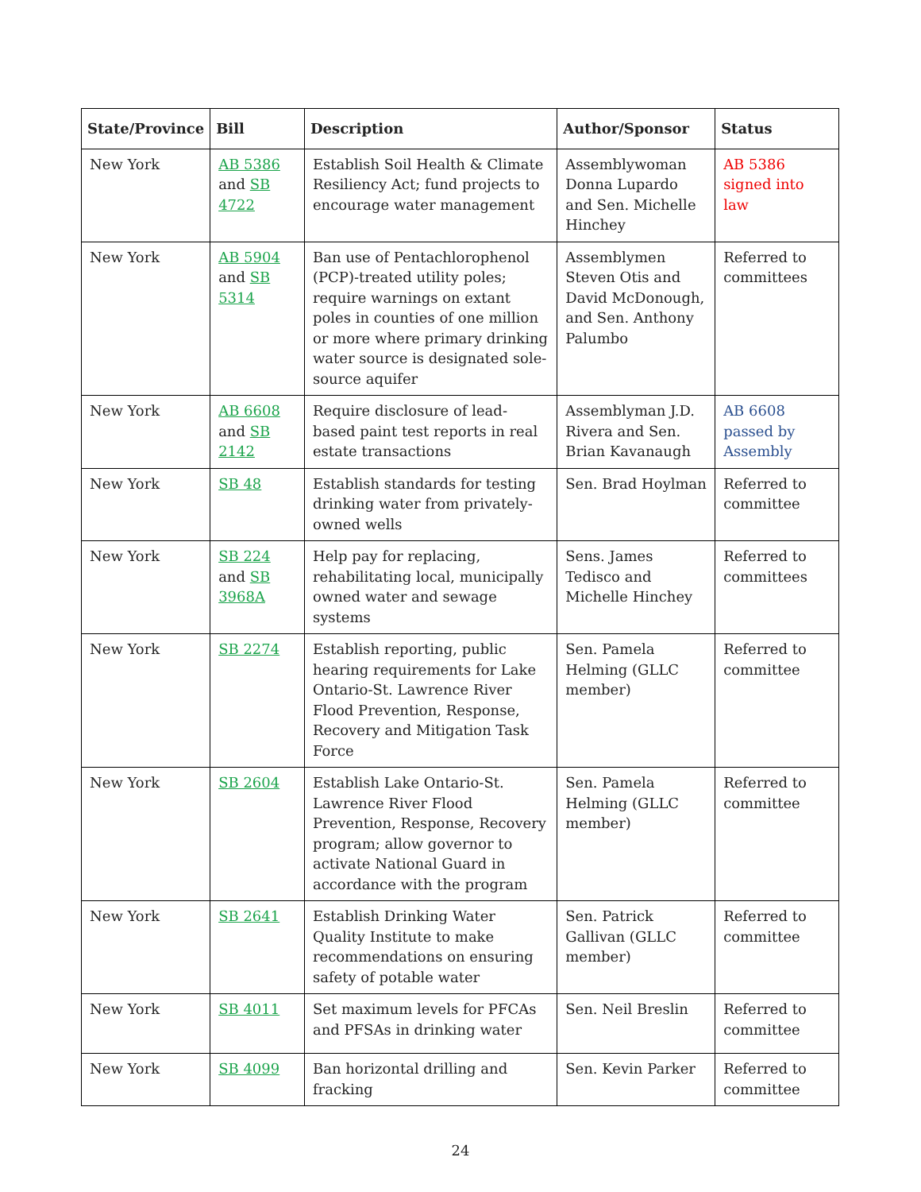| State/Province | Bill | Description | Author/Sponsor | Status |
| --- | --- | --- | --- | --- |
| New York | AB 5386 and SB 4722 | Establish Soil Health & Climate Resiliency Act; fund projects to encourage water management | Assemblywoman Donna Lupardo and Sen. Michelle Hinchey | AB 5386 signed into law |
| New York | AB 5904 and SB 5314 | Ban use of Pentachlorophenol (PCP)-treated utility poles; require warnings on extant poles in counties of one million or more where primary drinking water source is designated sole-source aquifer | Assemblymen Steven Otis and David McDonough, and Sen. Anthony Palumbo | Referred to committees |
| New York | AB 6608 and SB 2142 | Require disclosure of lead-based paint test reports in real estate transactions | Assemblyman J.D. Rivera and Sen. Brian Kavanaugh | AB 6608 passed by Assembly |
| New York | SB 48 | Establish standards for testing drinking water from privately-owned wells | Sen. Brad Hoylman | Referred to committee |
| New York | SB 224 and SB 3968A | Help pay for replacing, rehabilitating local, municipally owned water and sewage systems | Sens. James Tedisco and Michelle Hinchey | Referred to committees |
| New York | SB 2274 | Establish reporting, public hearing requirements for Lake Ontario-St. Lawrence River Flood Prevention, Response, Recovery and Mitigation Task Force | Sen. Pamela Helming (GLLC member) | Referred to committee |
| New York | SB 2604 | Establish Lake Ontario-St. Lawrence River Flood Prevention, Response, Recovery program; allow governor to activate National Guard in accordance with the program | Sen. Pamela Helming (GLLC member) | Referred to committee |
| New York | SB 2641 | Establish Drinking Water Quality Institute to make recommendations on ensuring safety of potable water | Sen. Patrick Gallivan (GLLC member) | Referred to committee |
| New York | SB 4011 | Set maximum levels for PFCAs and PFSAs in drinking water | Sen. Neil Breslin | Referred to committee |
| New York | SB 4099 | Ban horizontal drilling and fracking | Sen. Kevin Parker | Referred to committee |
24